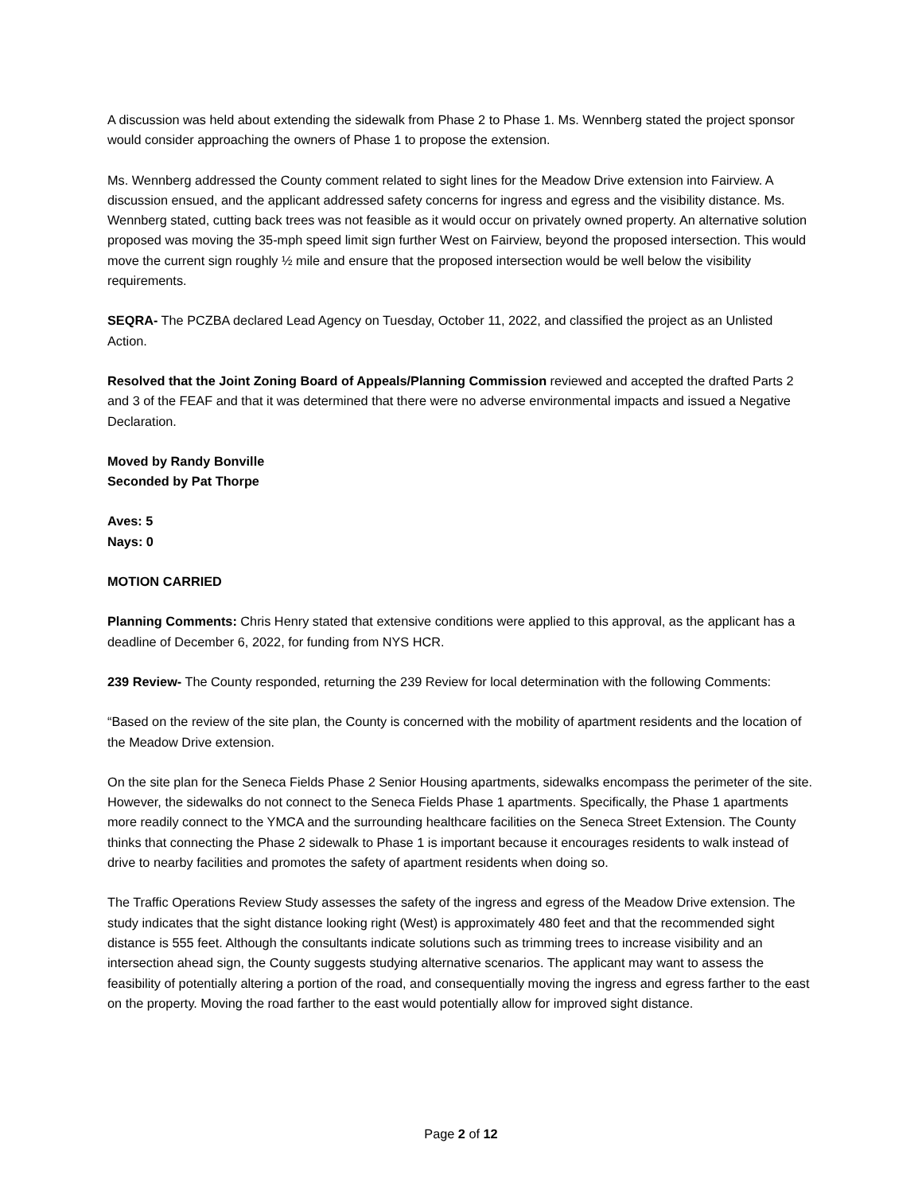A discussion was held about extending the sidewalk from Phase 2 to Phase 1. Ms. Wennberg stated the project sponsor would consider approaching the owners of Phase 1 to propose the extension.
Ms. Wennberg addressed the County comment related to sight lines for the Meadow Drive extension into Fairview. A discussion ensued, and the applicant addressed safety concerns for ingress and egress and the visibility distance. Ms. Wennberg stated, cutting back trees was not feasible as it would occur on privately owned property. An alternative solution proposed was moving the 35-mph speed limit sign further West on Fairview, beyond the proposed intersection. This would move the current sign roughly ½ mile and ensure that the proposed intersection would be well below the visibility requirements.
SEQRA- The PCZBA declared Lead Agency on Tuesday, October 11, 2022, and classified the project as an Unlisted Action.
Resolved that the Joint Zoning Board of Appeals/Planning Commission reviewed and accepted the drafted Parts 2 and 3 of the FEAF and that it was determined that there were no adverse environmental impacts and issued a Negative Declaration.
Moved by Randy Bonville
Seconded by Pat Thorpe
Aves: 5
Nays: 0
MOTION CARRIED
Planning Comments: Chris Henry stated that extensive conditions were applied to this approval, as the applicant has a deadline of December 6, 2022, for funding from NYS HCR.
239 Review- The County responded, returning the 239 Review for local determination with the following Comments:
“Based on the review of the site plan, the County is concerned with the mobility of apartment residents and the location of the Meadow Drive extension.
On the site plan for the Seneca Fields Phase 2 Senior Housing apartments, sidewalks encompass the perimeter of the site. However, the sidewalks do not connect to the Seneca Fields Phase 1 apartments. Specifically, the Phase 1 apartments more readily connect to the YMCA and the surrounding healthcare facilities on the Seneca Street Extension. The County thinks that connecting the Phase 2 sidewalk to Phase 1 is important because it encourages residents to walk instead of drive to nearby facilities and promotes the safety of apartment residents when doing so.
The Traffic Operations Review Study assesses the safety of the ingress and egress of the Meadow Drive extension. The study indicates that the sight distance looking right (West) is approximately 480 feet and that the recommended sight distance is 555 feet. Although the consultants indicate solutions such as trimming trees to increase visibility and an intersection ahead sign, the County suggests studying alternative scenarios. The applicant may want to assess the feasibility of potentially altering a portion of the road, and consequentially moving the ingress and egress farther to the east on the property. Moving the road farther to the east would potentially allow for improved sight distance.
Page 2 of 12